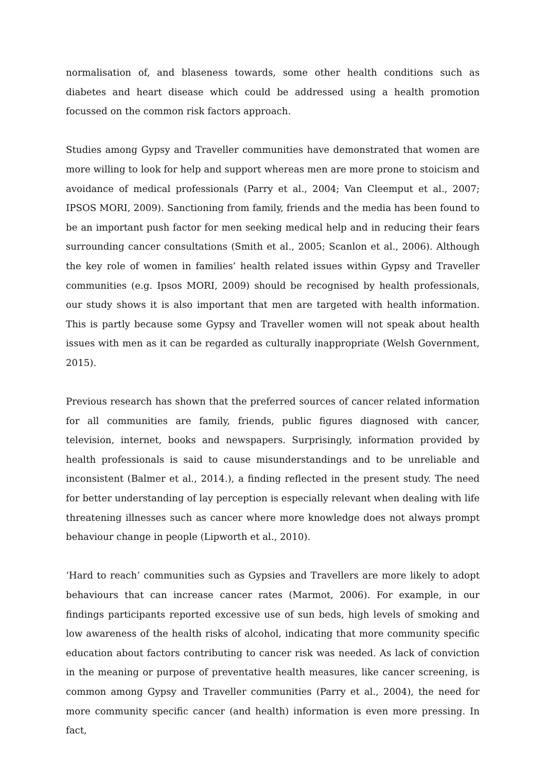normalisation of, and blaseness towards, some other health conditions such as diabetes and heart disease which could be addressed using a health promotion focussed on the common risk factors approach.
Studies among Gypsy and Traveller communities have demonstrated that women are more willing to look for help and support whereas men are more prone to stoicism and avoidance of medical professionals (Parry et al., 2004; Van Cleemput et al., 2007; IPSOS MORI, 2009). Sanctioning from family, friends and the media has been found to be an important push factor for men seeking medical help and in reducing their fears surrounding cancer consultations (Smith et al., 2005; Scanlon et al., 2006). Although the key role of women in families’ health related issues within Gypsy and Traveller communities (e.g. Ipsos MORI, 2009) should be recognised by health professionals, our study shows it is also important that men are targeted with health information. This is partly because some Gypsy and Traveller women will not speak about health issues with men as it can be regarded as culturally inappropriate (Welsh Government, 2015).
Previous research has shown that the preferred sources of cancer related information for all communities are family, friends, public figures diagnosed with cancer, television, internet, books and newspapers. Surprisingly, information provided by health professionals is said to cause misunderstandings and to be unreliable and inconsistent (Balmer et al., 2014.), a finding reflected in the present study. The need for better understanding of lay perception is especially relevant when dealing with life threatening illnesses such as cancer where more knowledge does not always prompt behaviour change in people (Lipworth et al., 2010).
‘Hard to reach’ communities such as Gypsies and Travellers are more likely to adopt behaviours that can increase cancer rates (Marmot, 2006). For example, in our findings participants reported excessive use of sun beds, high levels of smoking and low awareness of the health risks of alcohol, indicating that more community specific education about factors contributing to cancer risk was needed. As lack of conviction in the meaning or purpose of preventative health measures, like cancer screening, is common among Gypsy and Traveller communities (Parry et al., 2004), the need for more community specific cancer (and health) information is even more pressing. In fact,